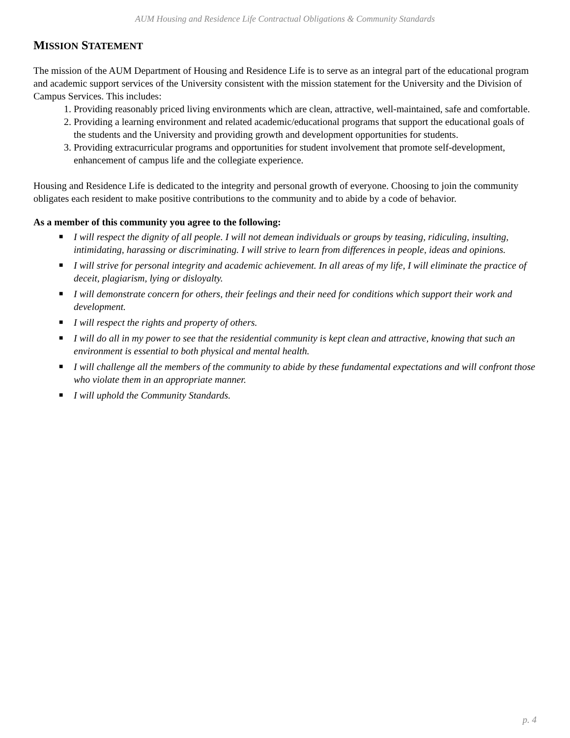AUM Housing and Residence Life Contractual Obligations & Community Standards
MISSION STATEMENT
The mission of the AUM Department of Housing and Residence Life is to serve as an integral part of the educational program and academic support services of the University consistent with the mission statement for the University and the Division of Campus Services. This includes:
1. Providing reasonably priced living environments which are clean, attractive, well-maintained, safe and comfortable.
2. Providing a learning environment and related academic/educational programs that support the educational goals of the students and the University and providing growth and development opportunities for students.
3. Providing extracurricular programs and opportunities for student involvement that promote self-development, enhancement of campus life and the collegiate experience.
Housing and Residence Life is dedicated to the integrity and personal growth of everyone. Choosing to join the community obligates each resident to make positive contributions to the community and to abide by a code of behavior.
As a member of this community you agree to the following:
■ I will respect the dignity of all people. I will not demean individuals or groups by teasing, ridiculing, insulting, intimidating, harassing or discriminating. I will strive to learn from differences in people, ideas and opinions.
■ I will strive for personal integrity and academic achievement. In all areas of my life, I will eliminate the practice of deceit, plagiarism, lying or disloyalty.
■ I will demonstrate concern for others, their feelings and their need for conditions which support their work and development.
■ I will respect the rights and property of others.
■ I will do all in my power to see that the residential community is kept clean and attractive, knowing that such an environment is essential to both physical and mental health.
■ I will challenge all the members of the community to abide by these fundamental expectations and will confront those who violate them in an appropriate manner.
■ I will uphold the Community Standards.
p. 4